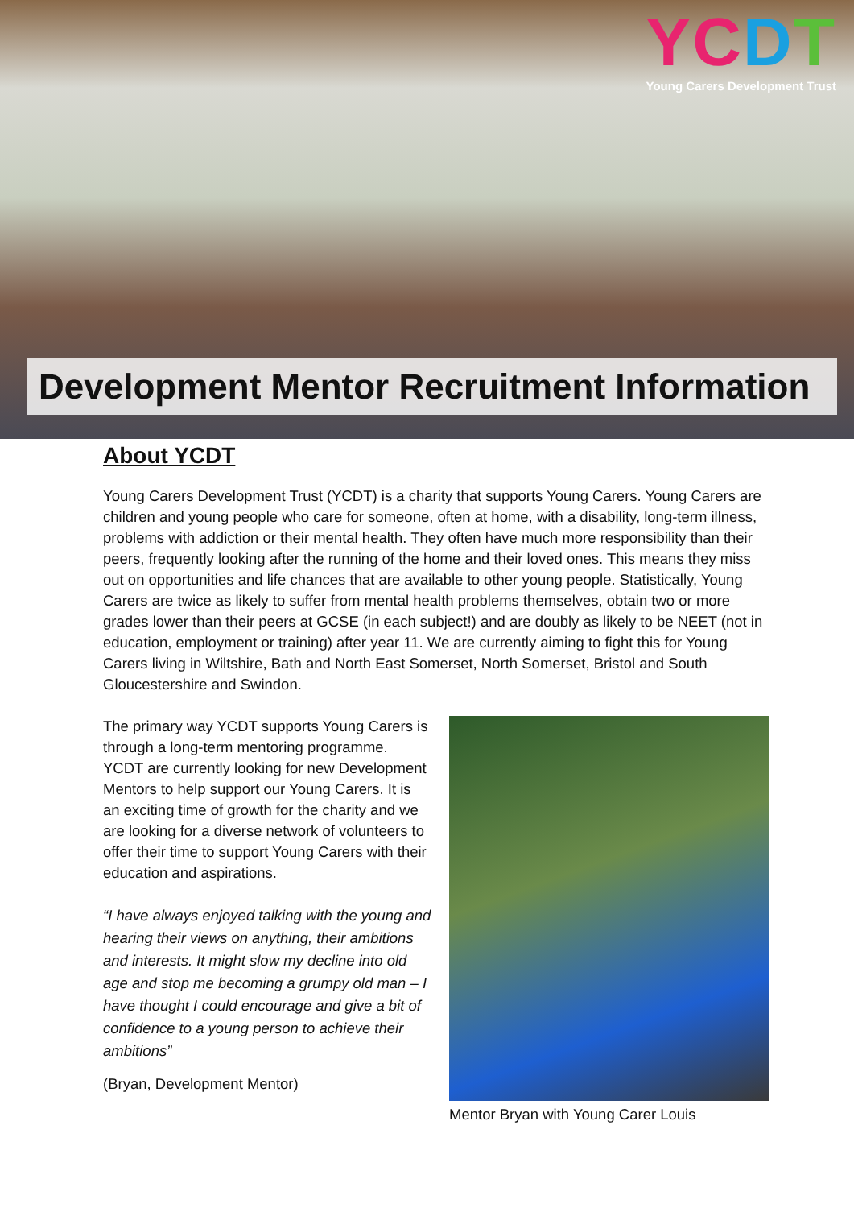YCDT
Young Carers Development Trust
Development Mentor Recruitment Information
About YCDT
Young Carers Development Trust (YCDT) is a charity that supports Young Carers. Young Carers are children and young people who care for someone, often at home, with a disability, long-term illness, problems with addiction or their mental health. They often have much more responsibility than their peers, frequently looking after the running of the home and their loved ones. This means they miss out on opportunities and life chances that are available to other young people. Statistically, Young Carers are twice as likely to suffer from mental health problems themselves, obtain two or more grades lower than their peers at GCSE (in each subject!) and are doubly as likely to be NEET (not in education, employment or training) after year 11. We are currently aiming to fight this for Young Carers living in Wiltshire, Bath and North East Somerset, North Somerset, Bristol and South Gloucestershire and Swindon.
The primary way YCDT supports Young Carers is through a long-term mentoring programme. YCDT are currently looking for new Development Mentors to help support our Young Carers. It is an exciting time of growth for the charity and we are looking for a diverse network of volunteers to offer their time to support Young Carers with their education and aspirations.
“I have always enjoyed talking with the young and hearing their views on anything, their ambitions and interests. It might slow my decline into old age and stop me becoming a grumpy old man – I have thought I could encourage and give a bit of confidence to a young person to achieve their ambitions”
(Bryan, Development Mentor)
Mentor Bryan with Young Carer Louis